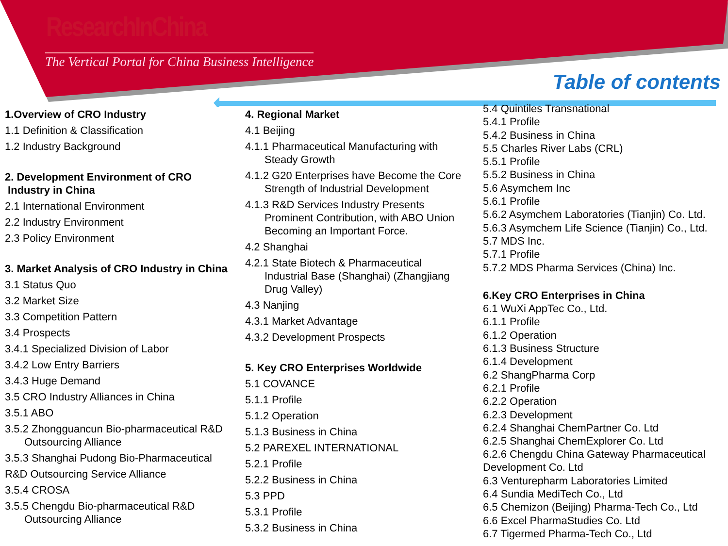ResearchInChina
The Vertical Portal for China Business Intelligence
Table of contents
1.Overview of CRO Industry
1.1 Definition & Classification
1.2 Industry Background
2. Development Environment of CRO
Industry in China
2.1 International Environment
2.2 Industry Environment
2.3 Policy Environment
3. Market Analysis of CRO Industry in China
3.1 Status Quo
3.2 Market Size
3.3 Competition Pattern
3.4 Prospects
3.4.1 Specialized Division of Labor
3.4.2 Low Entry Barriers
3.4.3 Huge Demand
3.5 CRO Industry Alliances in China
3.5.1 ABO
3.5.2 Zhongguancun Bio-pharmaceutical R&D
Outsourcing Alliance
3.5.3 Shanghai Pudong Bio-Pharmaceutical
R&D Outsourcing Service Alliance
3.5.4 CROSA
3.5.5 Chengdu Bio-pharmaceutical R&D
Outsourcing Alliance
4. Regional Market
4.1 Beijing
4.1.1 Pharmaceutical Manufacturing with
Steady Growth
4.1.2 G20 Enterprises have Become the Core
Strength of Industrial Development
4.1.3 R&D Services Industry Presents
Prominent Contribution, with ABO Union
Becoming an Important Force.
4.2 Shanghai
4.2.1 State Biotech & Pharmaceutical
Industrial Base (Shanghai) (Zhangjiang
Drug Valley)
4.3 Nanjing
4.3.1 Market Advantage
4.3.2 Development Prospects
5. Key CRO Enterprises Worldwide
5.1 COVANCE
5.1.1 Profile
5.1.2 Operation
5.1.3 Business in China
5.2 PAREXEL INTERNATIONAL
5.2.1 Profile
5.2.2 Business in China
5.3 PPD
5.3.1 Profile
5.3.2 Business in China
5.4 Quintiles Transnational
5.4.1 Profile
5.4.2 Business in China
5.5 Charles River Labs (CRL)
5.5.1 Profile
5.5.2 Business in China
5.6 Asymchem Inc
5.6.1 Profile
5.6.2 Asymchem Laboratories (Tianjin) Co. Ltd.
5.6.3 Asymchem Life Science (Tianjin) Co., Ltd.
5.7 MDS Inc.
5.7.1 Profile
5.7.2 MDS Pharma Services (China) Inc.
6.Key CRO Enterprises in China
6.1 WuXi AppTec Co., Ltd.
6.1.1 Profile
6.1.2 Operation
6.1.3 Business Structure
6.1.4 Development
6.2 ShangPharma Corp
6.2.1 Profile
6.2.2 Operation
6.2.3 Development
6.2.4 Shanghai ChemPartner Co. Ltd
6.2.5 Shanghai ChemExplorer Co. Ltd
6.2.6 Chengdu China Gateway Pharmaceutical
Development Co. Ltd
6.3 Venturepharm Laboratories Limited
6.4 Sundia MediTech Co., Ltd
6.5 Chemizon (Beijing) Pharma-Tech Co., Ltd
6.6 Excel PharmaStudies Co. Ltd
6.7 Tigermed Pharma-Tech Co., Ltd